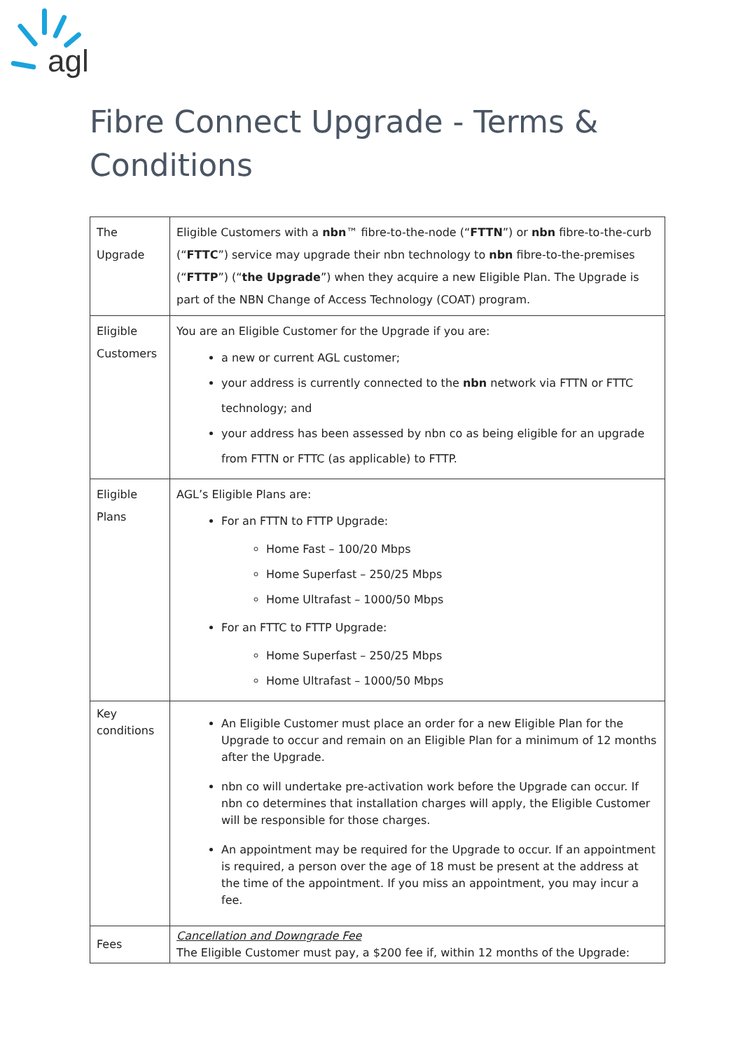agl
Fibre Connect Upgrade - Terms & Conditions
| The Upgrade | Eligible Customers with a nbn ™ fibre-to-the-node (“ FTTN ”) or nbn fibre-to-the-curb (“ FTTC ”) service may upgrade their nbn technology to nbn fibre-to-the-premises (“ FTTP ”) (“ the Upgrade ”) when they acquire a new Eligible Plan. The Upgrade is part of the NBN Change of Access Technology (COAT) program. |
| Eligible Customers | You are an Eligible Customer for the Upgrade if you are: a new or current AGL customer; your address is currently connected to the nbn network via FTTN or FTTC technology; and your address has been assessed by nbn co as being eligible for an upgrade from FTTN or FTTC (as applicable) to FTTP. |
| Eligible Plans | AGL’s Eligible Plans are: For an FTTN to FTTP Upgrade: Home Fast – 100/20 Mbps Home Superfast – 250/25 Mbps Home Ultrafast – 1000/50 Mbps For an FTTC to FTTP Upgrade: Home Superfast – 250/25 Mbps Home Ultrafast – 1000/50 Mbps |
| Key conditions | An Eligible Customer must place an order for a new Eligible Plan for the Upgrade to occur and remain on an Eligible Plan for a minimum of 12 months after the Upgrade. nbn co will undertake pre-activation work before the Upgrade can occur. If nbn co determines that installation charges will apply, the Eligible Customer will be responsible for those charges. An appointment may be required for the Upgrade to occur. If an appointment is required, a person over the age of 18 must be present at the address at the time of the appointment. If you miss an appointment, you may incur a fee. |
| Fees | Cancellation and Downgrade Fee The Eligible Customer must pay, a $200 fee if, within 12 months of the Upgrade: |